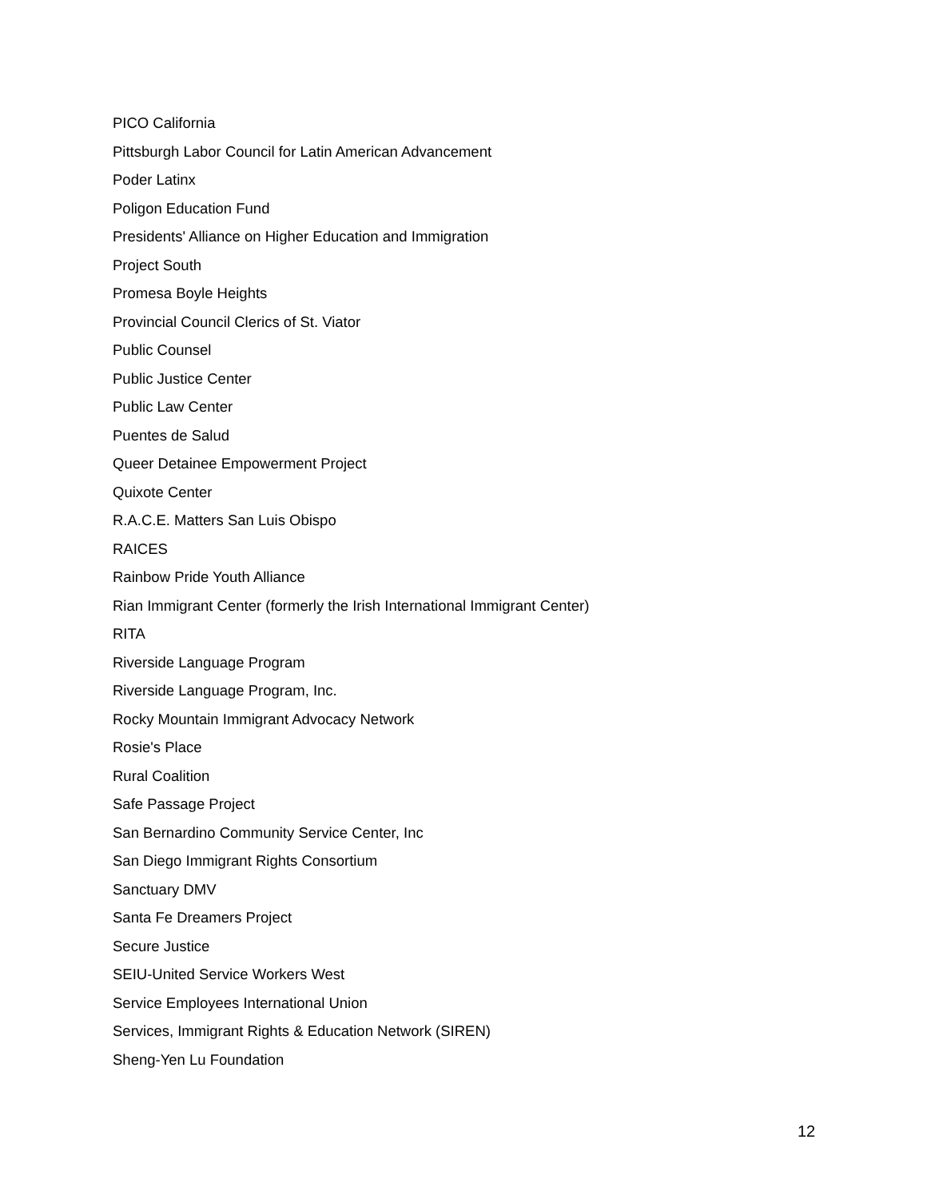PICO California
Pittsburgh Labor Council for Latin American Advancement
Poder Latinx
Poligon Education Fund
Presidents' Alliance on Higher Education and Immigration
Project South
Promesa Boyle Heights
Provincial Council Clerics of St. Viator
Public Counsel
Public Justice Center
Public Law Center
Puentes de Salud
Queer Detainee Empowerment Project
Quixote Center
R.A.C.E. Matters San Luis Obispo
RAICES
Rainbow Pride Youth Alliance
Rian Immigrant Center (formerly the Irish International Immigrant Center)
RITA
Riverside Language Program
Riverside Language Program, Inc.
Rocky Mountain Immigrant Advocacy Network
Rosie's Place
Rural Coalition
Safe Passage Project
San Bernardino Community Service Center, Inc
San Diego Immigrant Rights Consortium
Sanctuary DMV
Santa Fe Dreamers Project
Secure Justice
SEIU-United Service Workers West
Service Employees International Union
Services, Immigrant Rights & Education Network (SIREN)
Sheng-Yen Lu Foundation
12